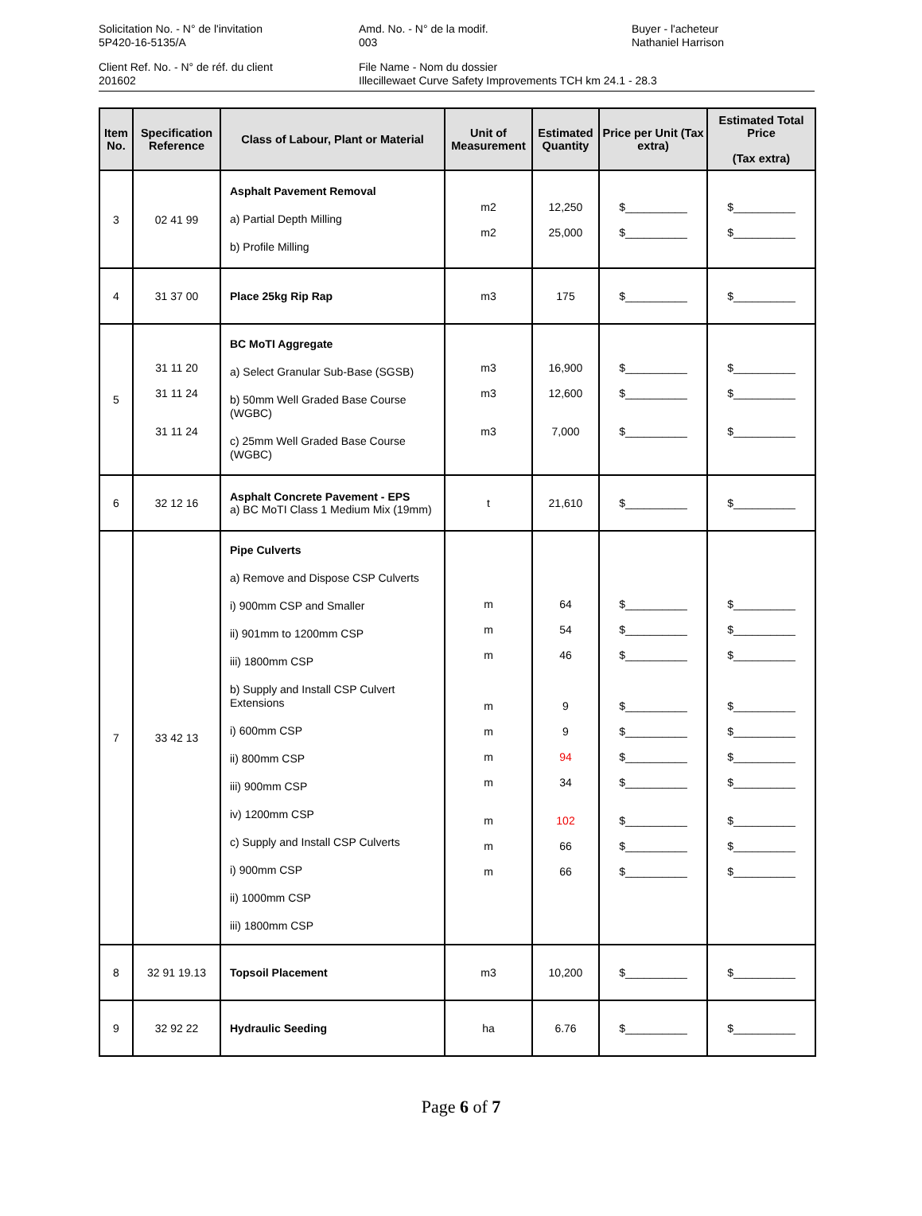Solicitation No. - N° de l'invitation
5P420-16-5135/A
Amd. No. - N° de la modif.
003
Buyer - l'acheteur
Nathaniel Harrison
Client Ref. No. - N° de réf. du client
201602
File Name - Nom du dossier
Illecillewaet Curve Safety Improvements TCH km 24.1 - 28.3
| Item No. | Specification Reference | Class of Labour, Plant or Material | Unit of Measurement | Estimated Quantity | Price per Unit (Tax extra) | Estimated Total Price (Tax extra) |
| --- | --- | --- | --- | --- | --- | --- |
| 3 | 02 41 99 | Asphalt Pavement Removal a) Partial Depth Milling b) Profile Milling | m2 m2 | 12,250 25,000 | $__________ $__________ | $__________ $__________ |
| 4 | 31 37 00 | Place 25kg Rip Rap | m3 | 175 | $__________ | $__________ |
| 5 | 31 11 20 31 11 24 31 11 24 | BC MoTI Aggregate a) Select Granular Sub-Base (SGSB) b) 50mm Well Graded Base Course (WGBC) c) 25mm Well Graded Base Course (WGBC) | m3 m3 m3 | 16,900 12,600 7,000 | $__________ $__________ $__________ | $__________ $__________ $__________ |
| 6 | 32 12 16 | Asphalt Concrete Pavement - EPS a) BC MoTI Class 1 Medium Mix (19mm) | t | 21,610 | $__________ | $__________ |
| 7 | 33 42 13 | Pipe Culverts a) Remove and Dispose CSP Culverts i) 900mm CSP and Smaller ii) 901mm to 1200mm CSP iii) 1800mm CSP b) Supply and Install CSP Culvert Extensions i) 600mm CSP ii) 800mm CSP iii) 900mm CSP iv) 1200mm CSP c) Supply and Install CSP Culverts i) 900mm CSP ii) 1000mm CSP iii) 1800mm CSP | m m m m m m m m m m | 64 54 46 9 9 94 34 102 66 66 | $__________ $__________ $__________ $__________ $__________ $__________ $__________ $__________ $__________ $__________ | $__________ $__________ $__________ $__________ $__________ $__________ $__________ $__________ $__________ $__________ |
| 8 | 32 91 19.13 | Topsoil Placement | m3 | 10,200 | $__________ | $__________ |
| 9 | 32 92 22 | Hydraulic Seeding | ha | 6.76 | $__________ | $__________ |
Page 6 of 7